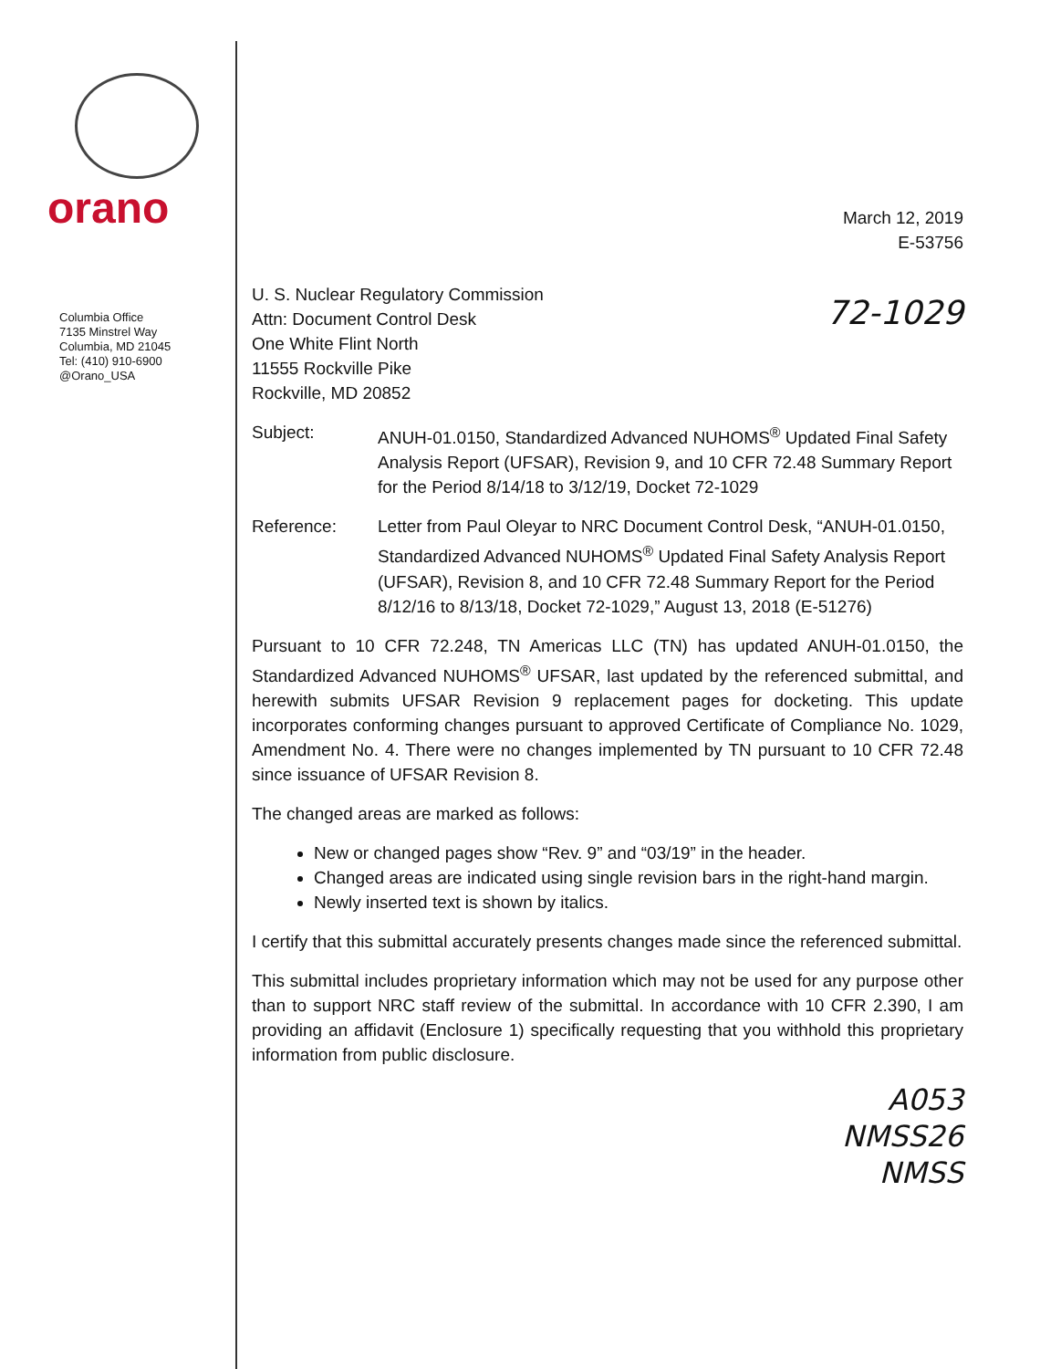orano
Columbia Office
7135 Minstrel Way
Columbia, MD 21045
Tel: (410) 910-6900
@Orano_USA
March 12, 2019
E-53756
U. S. Nuclear Regulatory Commission
Attn: Document Control Desk
One White Flint North
11555 Rockville Pike
Rockville, MD 20852
72-1029
Subject: ANUH-01.0150, Standardized Advanced NUHOMS<sup>®</sup> Updated Final Safety Analysis Report (UFSAR), Revision 9, and 10 CFR 72.48 Summary Report for the Period 8/14/18 to 3/12/19, Docket 72-1029
Reference: Letter from Paul Oleyar to NRC Document Control Desk, “ANUH-01.0150, Standardized Advanced NUHOMS<sup>®</sup> Updated Final Safety Analysis Report (UFSAR), Revision 8, and 10 CFR 72.48 Summary Report for the Period 8/12/16 to 8/13/18, Docket 72-1029,” August 13, 2018 (E-51276)
Pursuant to 10 CFR 72.248, TN Americas LLC (TN) has updated ANUH-01.0150, the Standardized Advanced NUHOMS<sup>®</sup> UFSAR, last updated by the referenced submittal, and herewith submits UFSAR Revision 9 replacement pages for docketing. This update incorporates conforming changes pursuant to approved Certificate of Compliance No. 1029, Amendment No. 4. There were no changes implemented by TN pursuant to 10 CFR 72.48 since issuance of UFSAR Revision 8.
The changed areas are marked as follows:
New or changed pages show “Rev. 9” and “03/19” in the header.
Changed areas are indicated using single revision bars in the right-hand margin.
Newly inserted text is shown by italics.
I certify that this submittal accurately presents changes made since the referenced submittal.
This submittal includes proprietary information which may not be used for any purpose other than to support NRC staff review of the submittal. In accordance with 10 CFR 2.390, I am providing an affidavit (Enclosure 1) specifically requesting that you withhold this proprietary information from public disclosure.
A053
NMSS26
NMSS